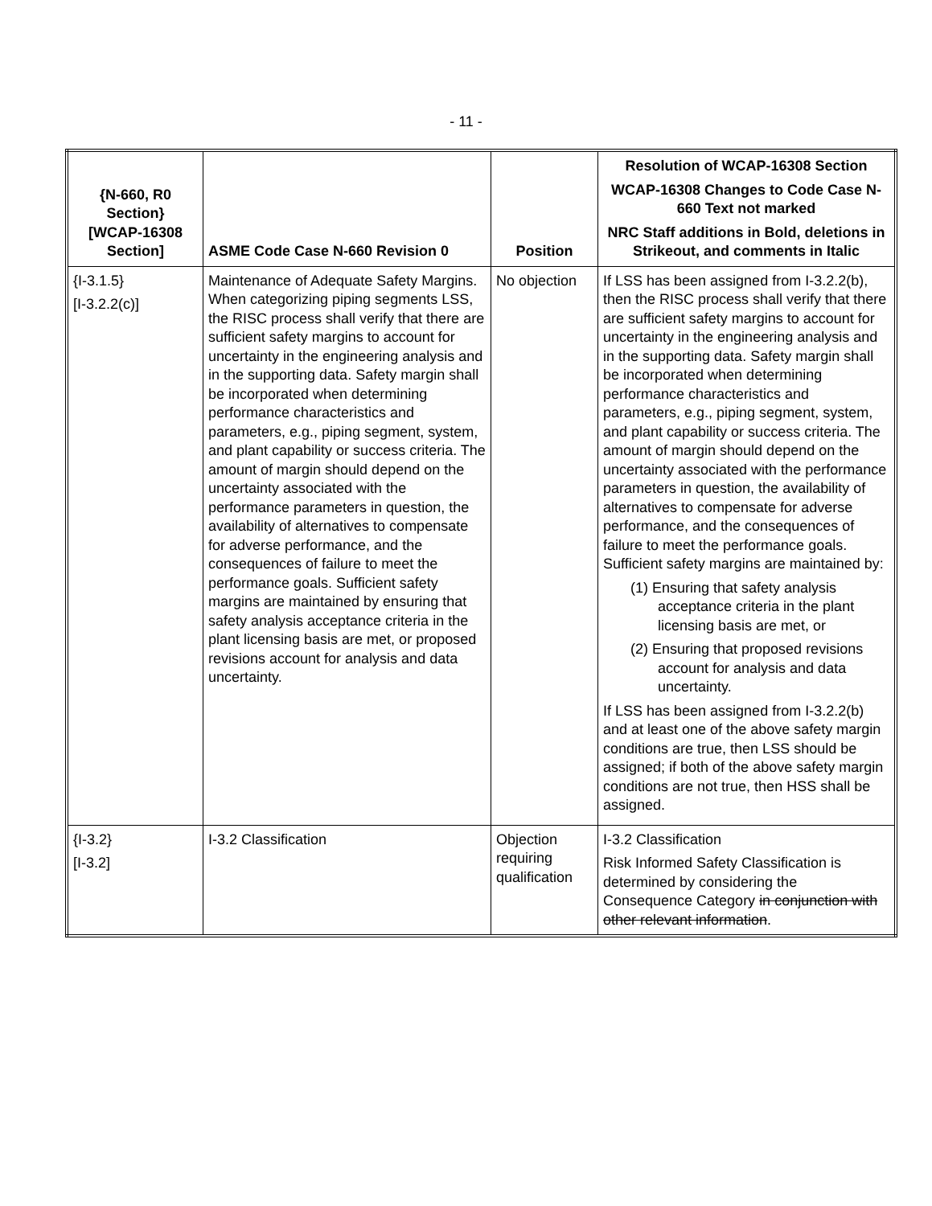- 11 -
| {N-660, R0 Section} [WCAP-16308 Section] | ASME Code Case N-660 Revision 0 | Position | Resolution of WCAP-16308 Section WCAP-16308 Changes to Code Case N-660 Text not marked NRC Staff additions in Bold, deletions in Strikeout, and comments in Italic |
| --- | --- | --- | --- |
| {I-3.1.5} [I-3.2.2(c)] | Maintenance of Adequate Safety Margins. When categorizing piping segments LSS, the RISC process shall verify that there are sufficient safety margins to account for uncertainty in the engineering analysis and in the supporting data. Safety margin shall be incorporated when determining performance characteristics and parameters, e.g., piping segment, system, and plant capability or success criteria. The amount of margin should depend on the uncertainty associated with the performance parameters in question, the availability of alternatives to compensate for adverse performance, and the consequences of failure to meet the performance goals. Sufficient safety margins are maintained by ensuring that safety analysis acceptance criteria in the plant licensing basis are met, or proposed revisions account for analysis and data uncertainty. | No objection | If LSS has been assigned from I-3.2.2(b), then the RISC process shall verify that there are sufficient safety margins to account for uncertainty in the engineering analysis and in the supporting data. Safety margin shall be incorporated when determining performance characteristics and parameters, e.g., piping segment, system, and plant capability or success criteria. The amount of margin should depend on the uncertainty associated with the performance parameters in question, the availability of alternatives to compensate for adverse performance, and the consequences of failure to meet the performance goals. Sufficient safety margins are maintained by: (1) Ensuring that safety analysis acceptance criteria in the plant licensing basis are met, or (2) Ensuring that proposed revisions account for analysis and data uncertainty. If LSS has been assigned from I-3.2.2(b) and at least one of the above safety margin conditions are true, then LSS should be assigned; if both of the above safety margin conditions are not true, then HSS shall be assigned. |
| {I-3.2} [I-3.2] | I-3.2 Classification | Objection requiring qualification | I-3.2 Classification Risk Informed Safety Classification is determined by considering the Consequence Category in conjunction with other relevant information . |